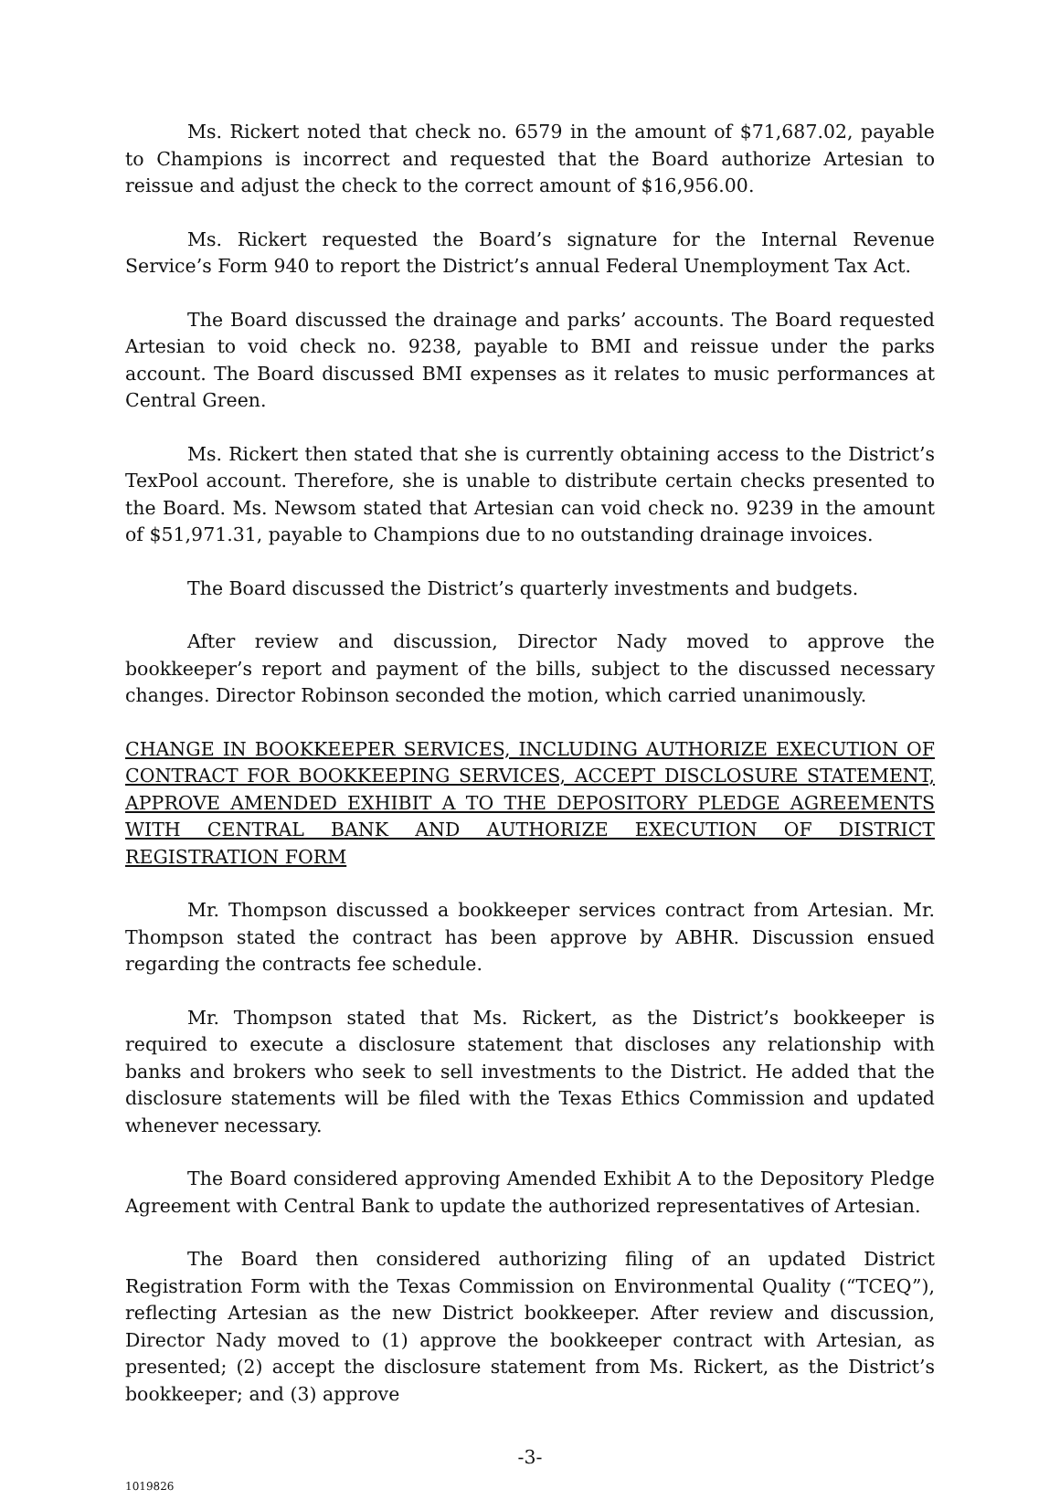Ms. Rickert noted that check no. 6579 in the amount of $71,687.02, payable to Champions is incorrect and requested that the Board authorize Artesian to reissue and adjust the check to the correct amount of $16,956.00.
Ms. Rickert requested the Board’s signature for the Internal Revenue Service’s Form 940 to report the District’s annual Federal Unemployment Tax Act.
The Board discussed the drainage and parks’ accounts. The Board requested Artesian to void check no. 9238, payable to BMI and reissue under the parks account. The Board discussed BMI expenses as it relates to music performances at Central Green.
Ms. Rickert then stated that she is currently obtaining access to the District’s TexPool account. Therefore, she is unable to distribute certain checks presented to the Board. Ms. Newsom stated that Artesian can void check no. 9239 in the amount of $51,971.31, payable to Champions due to no outstanding drainage invoices.
The Board discussed the District’s quarterly investments and budgets.
After review and discussion, Director Nady moved to approve the bookkeeper’s report and payment of the bills, subject to the discussed necessary changes. Director Robinson seconded the motion, which carried unanimously.
CHANGE IN BOOKKEEPER SERVICES, INCLUDING AUTHORIZE EXECUTION OF CONTRACT FOR BOOKKEEPING SERVICES, ACCEPT DISCLOSURE STATEMENT, APPROVE AMENDED EXHIBIT A TO THE DEPOSITORY PLEDGE AGREEMENTS WITH CENTRAL BANK AND AUTHORIZE EXECUTION OF DISTRICT REGISTRATION FORM
Mr. Thompson discussed a bookkeeper services contract from Artesian. Mr. Thompson stated the contract has been approve by ABHR. Discussion ensued regarding the contracts fee schedule.
Mr. Thompson stated that Ms. Rickert, as the District’s bookkeeper is required to execute a disclosure statement that discloses any relationship with banks and brokers who seek to sell investments to the District. He added that the disclosure statements will be filed with the Texas Ethics Commission and updated whenever necessary.
The Board considered approving Amended Exhibit A to the Depository Pledge Agreement with Central Bank to update the authorized representatives of Artesian.
The Board then considered authorizing filing of an updated District Registration Form with the Texas Commission on Environmental Quality (“TCEQ”), reflecting Artesian as the new District bookkeeper. After review and discussion, Director Nady moved to (1) approve the bookkeeper contract with Artesian, as presented; (2) accept the disclosure statement from Ms. Rickert, as the District’s bookkeeper; and (3) approve
-3-
1019826